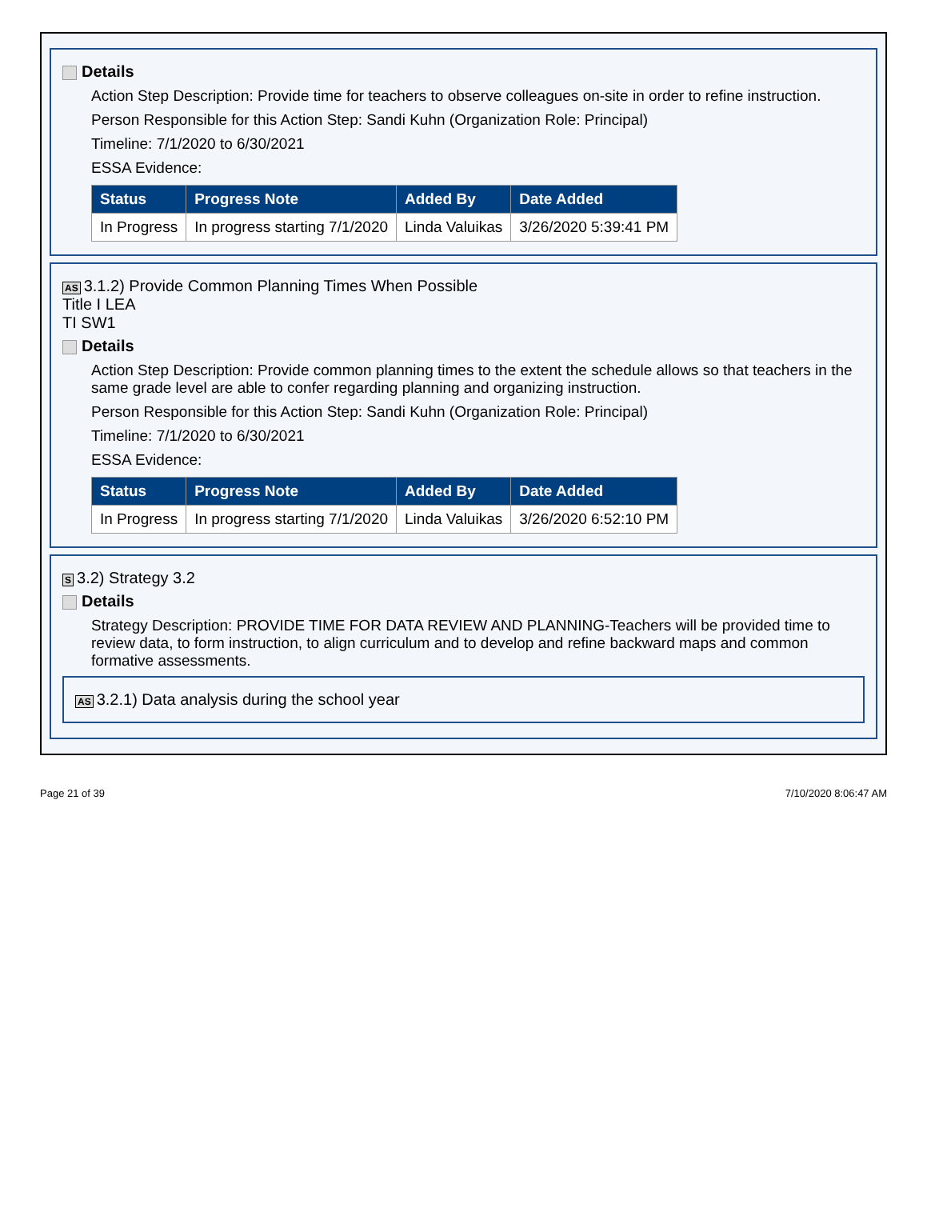Details
Action Step Description: Provide time for teachers to observe colleagues on-site in order to refine instruction.
Person Responsible for this Action Step: Sandi Kuhn (Organization Role: Principal)
Timeline: 7/1/2020 to 6/30/2021
ESSA Evidence:
| Status | Progress Note | Added By | Date Added |
| --- | --- | --- | --- |
| In Progress | In progress starting 7/1/2020 | Linda Valuikas | 3/26/2020 5:39:41 PM |
AS 3.1.2) Provide Common Planning Times When Possible
Title I LEA
TI SW1
Details
Action Step Description: Provide common planning times to the extent the schedule allows so that teachers in the same grade level are able to confer regarding planning and organizing instruction.
Person Responsible for this Action Step: Sandi Kuhn (Organization Role: Principal)
Timeline: 7/1/2020 to 6/30/2021
ESSA Evidence:
| Status | Progress Note | Added By | Date Added |
| --- | --- | --- | --- |
| In Progress | In progress starting 7/1/2020 | Linda Valuikas | 3/26/2020 6:52:10 PM |
S 3.2) Strategy 3.2
Details
Strategy Description: PROVIDE TIME FOR DATA REVIEW AND PLANNING-Teachers will be provided time to review data, to form instruction, to align curriculum and to develop and refine backward maps and common formative assessments.
AS 3.2.1) Data analysis during the school year
Page 21 of 39 7/10/2020 8:06:47 AM